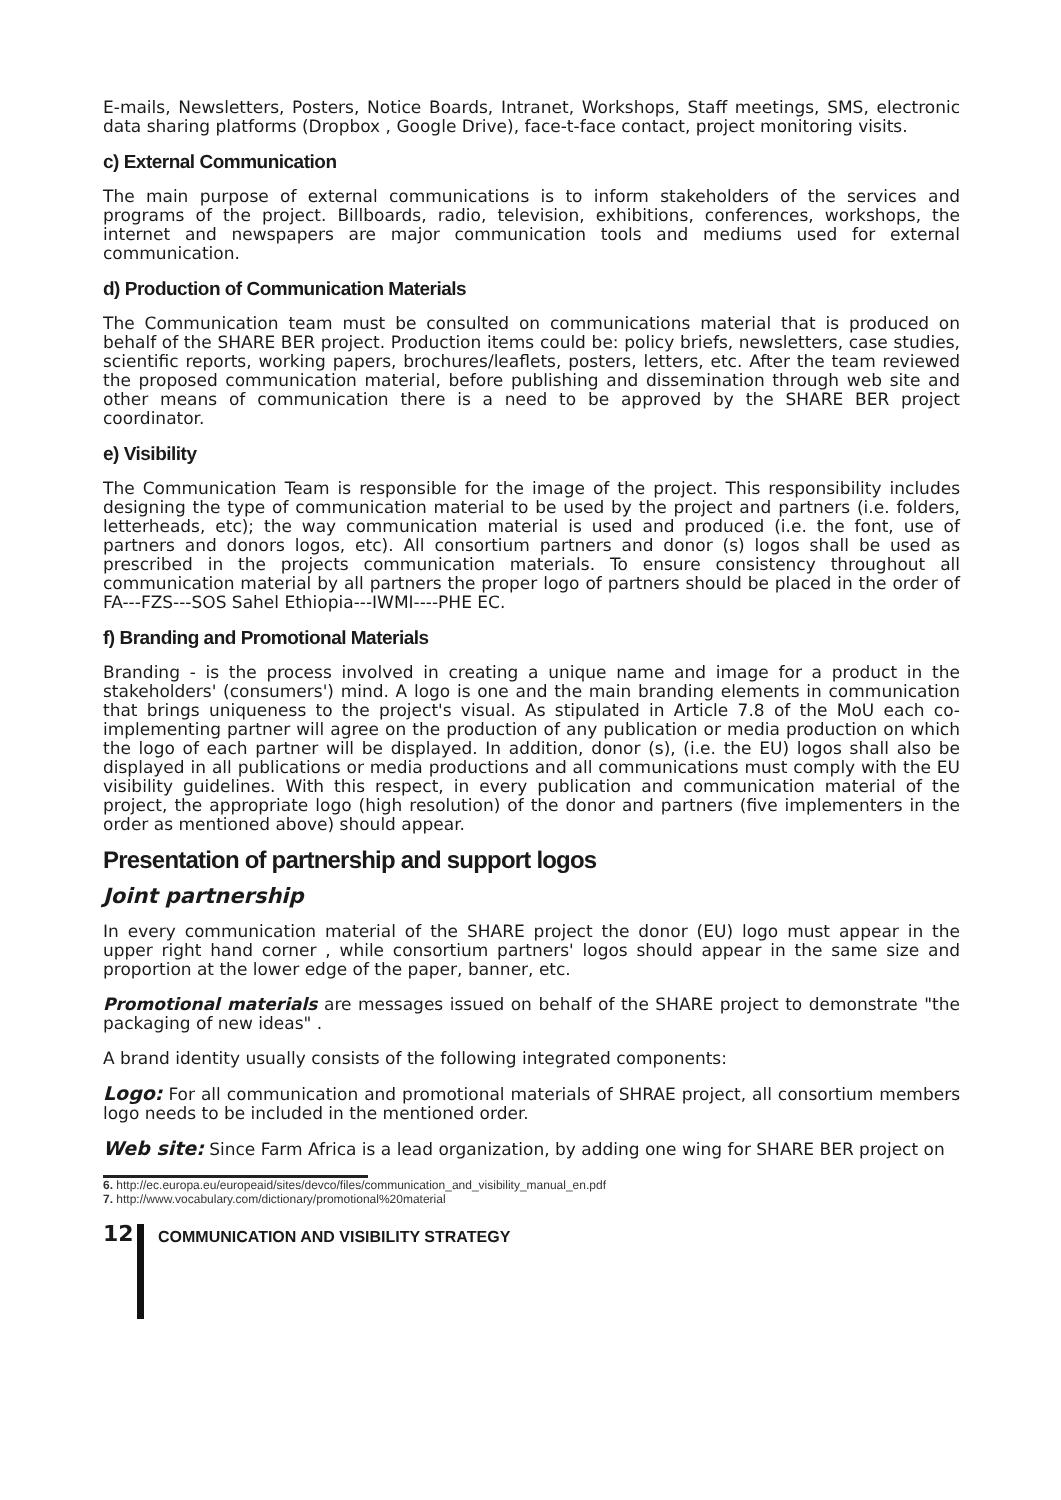E-mails, Newsletters, Posters, Notice Boards, Intranet, Workshops, Staff meetings, SMS, electronic data sharing platforms (Dropbox , Google Drive), face-t-face contact, project monitoring visits.
c) External Communication
The main purpose of external communications is to inform stakeholders of the services and programs of the project. Billboards, radio, television, exhibitions, conferences, workshops, the internet and newspapers are major communication tools and mediums used for external communication.
d) Production of Communication Materials
The Communication team must be consulted on communications material that is produced on behalf of the SHARE BER project. Production items could be: policy briefs, newsletters, case studies, scientific reports, working papers, brochures/leaflets, posters, letters, etc. After the team reviewed the proposed communication material, before publishing and dissemination through web site and other means of communication there is a need to be approved by the SHARE BER project coordinator.
e) Visibility
The Communication Team is responsible for the image of the project. This responsibility includes designing the type of communication material to be used by the project and partners (i.e. folders, letterheads, etc); the way communication material is used and produced (i.e. the font, use of partners and donors logos, etc). All consortium partners and donor (s) logos shall be used as prescribed in the projects communication materials. To ensure consistency throughout all communication material by all partners the proper logo of partners should be placed in the order of FA---FZS---SOS Sahel Ethiopia---IWMI----PHE EC.
f) Branding and Promotional Materials
Branding - is the process involved in creating a unique name and image for a product in the stakeholders' (consumers') mind. A logo is one and the main branding elements in communication that brings uniqueness to the project's visual. As stipulated in Article 7.8 of the MoU each co-implementing partner will agree on the production of any publication or media production on which the logo of each partner will be displayed. In addition, donor (s), (i.e. the EU) logos shall also be displayed in all publications or media productions and all communications must comply with the EU visibility guidelines. With this respect, in every publication and communication material of the project, the appropriate logo (high resolution) of the donor and partners (five implementers in the order as mentioned above) should appear.
Presentation of partnership and support logos
Joint partnership
In every communication material of the SHARE project the donor (EU) logo must appear in the upper right hand corner , while consortium partners' logos should appear in the same size and proportion at the lower edge of the paper, banner, etc.
Promotional materials are messages issued on behalf of the SHARE project to demonstrate "the packaging of new ideas" .
A brand identity usually consists of the following integrated components:
Logo: For all communication and promotional materials of SHRAE project, all consortium members logo needs to be included in the mentioned order.
Web site: Since Farm Africa is a lead organization, by adding one wing for SHARE BER project on
6. http://ec.europa.eu/europeaid/sites/devco/files/communication_and_visibility_manual_en.pdf
7. http://www.vocabulary.com/dictionary/promotional%20material
12 COMMUNICATION AND VISIBILITY STRATEGY